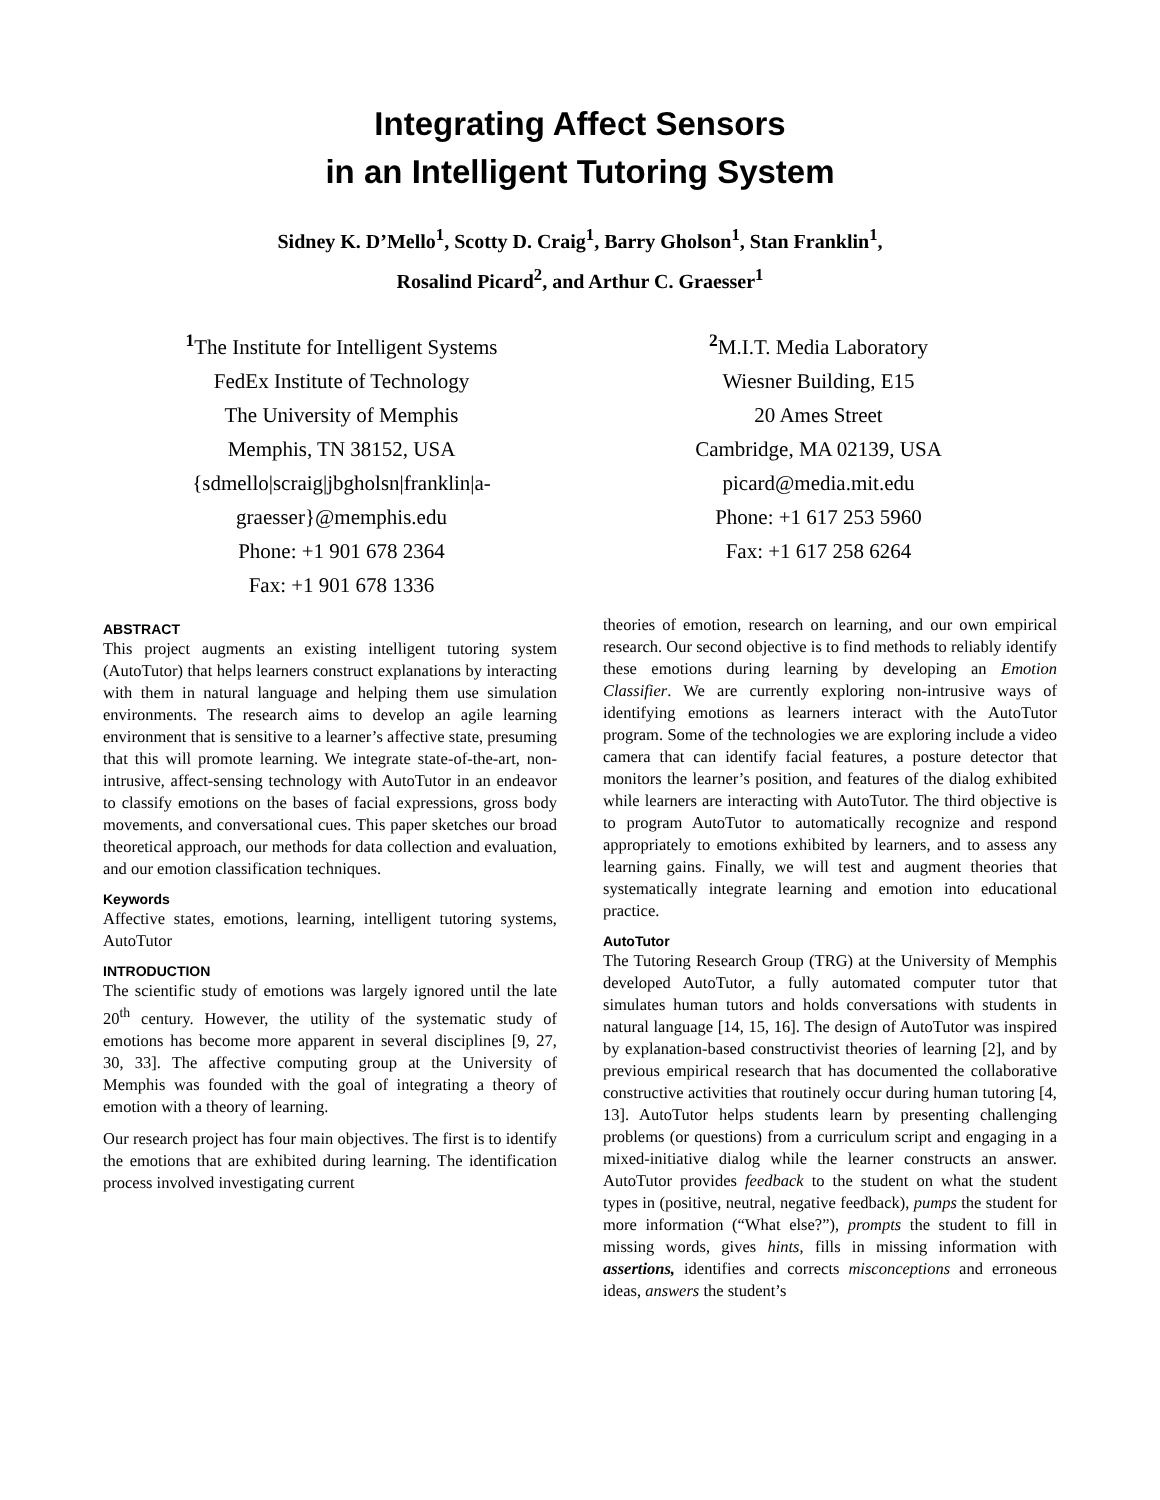Integrating Affect Sensors
in an Intelligent Tutoring System
Sidney K. D’Mello<sup>1</sup>, Scotty D. Craig<sup>1</sup>, Barry Gholson<sup>1</sup>, Stan Franklin<sup>1</sup>,
Rosalind Picard<sup>2</sup>, and Arthur C. Graesser<sup>1</sup>
<sup>1</sup> The Institute for Intelligent Systems
FedEx Institute of Technology
The University of Memphis
Memphis, TN 38152, USA
{sdmello|scraig|jbgholsn|franklin|a-
graesser}@memphis.edu
Phone: +1 901 678 2364
Fax: +1 901 678 1336
<sup>2</sup> M.I.T. Media Laboratory
Wiesner Building, E15
20 Ames Street
Cambridge, MA 02139, USA
picard@media.mit.edu
Phone: +1 617 253 5960
Fax: +1 617 258 6264
ABSTRACT
This project augments an existing intelligent tutoring system (AutoTutor) that helps learners construct explanations by interacting with them in natural language and helping them use simulation environments. The research aims to develop an agile learning environment that is sensitive to a learner’s affective state, presuming that this will promote learning. We integrate state-of-the-art, non-intrusive, affect-sensing technology with AutoTutor in an endeavor to classify emotions on the bases of facial expressions, gross body movements, and conversational cues. This paper sketches our broad theoretical approach, our methods for data collection and evaluation, and our emotion classification techniques.
Keywords
Affective states, emotions, learning, intelligent tutoring systems, AutoTutor
INTRODUCTION
The scientific study of emotions was largely ignored until the late 20<sup>th</sup> century. However, the utility of the systematic study of emotions has become more apparent in several disciplines [9, 27, 30, 33]. The affective computing group at the University of Memphis was founded with the goal of integrating a theory of emotion with a theory of learning.
Our research project has four main objectives. The first is to identify the emotions that are exhibited during learning. The identification process involved investigating current
theories of emotion, research on learning, and our own empirical research. Our second objective is to find methods to reliably identify these emotions during learning by developing an Emotion Classifier. We are currently exploring non-intrusive ways of identifying emotions as learners interact with the AutoTutor program. Some of the technologies we are exploring include a video camera that can identify facial features, a posture detector that monitors the learner’s position, and features of the dialog exhibited while learners are interacting with AutoTutor. The third objective is to program AutoTutor to automatically recognize and respond appropriately to emotions exhibited by learners, and to assess any learning gains. Finally, we will test and augment theories that systematically integrate learning and emotion into educational practice.
AutoTutor
The Tutoring Research Group (TRG) at the University of Memphis developed AutoTutor, a fully automated computer tutor that simulates human tutors and holds conversations with students in natural language [14, 15, 16]. The design of AutoTutor was inspired by explanation-based constructivist theories of learning [2], and by previous empirical research that has documented the collaborative constructive activities that routinely occur during human tutoring [4, 13]. AutoTutor helps students learn by presenting challenging problems (or questions) from a curriculum script and engaging in a mixed-initiative dialog while the learner constructs an answer. AutoTutor provides feedback to the student on what the student types in (positive, neutral, negative feedback), pumps the student for more information (“What else?”), prompts the student to fill in missing words, gives hints, fills in missing information with assertions, identifies and corrects misconceptions and erroneous ideas, answers the student’s